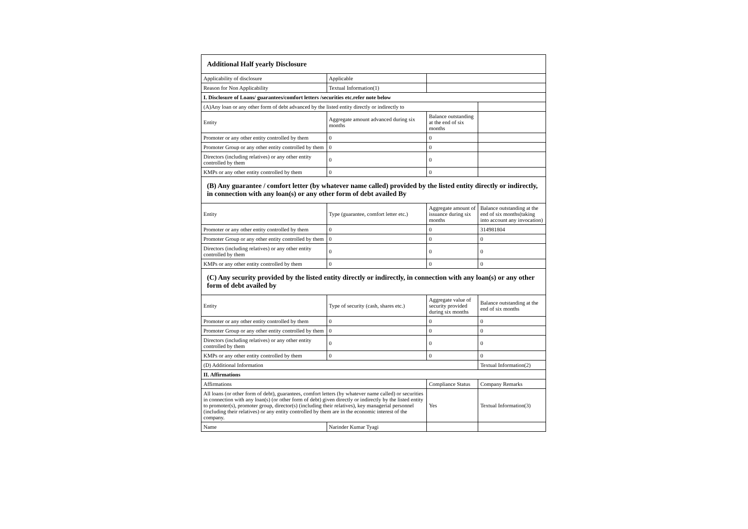| Additional Half yearly Disclosure | | | |
| Applicability of disclosure | Applicable | | |
| Reason for Non Applicability | Textual Information(1) | | |
| I. Disclosure of Loans/ guarantees/comfort letters /securities etc.refer note below | | | |
| (A)Any loan or any other form of debt advanced by the listed entity directly or indirectly to | | | |
| Entity | Aggregate amount advanced during six months | Balance outstanding at the end of six months | |
| Promoter or any other entity controlled by them | 0 | 0 | |
| Promoter Group or any other entity controlled by them | 0 | 0 | |
| Directors (including relatives) or any other entity controlled by them | 0 | 0 | |
| KMPs or any other entity controlled by them | 0 | 0 | |
| (B) Any guarantee / comfort letter (by whatever name called) provided by the listed entity directly or indirectly, in connection with any loan(s) or any other form of debt availed By | | | |
| Entity | Type (guarantee, comfort letter etc.) | Aggregate amount of issuance during six months | Balance outstanding at the end of six months(taking into account any invocation) |
| Promoter or any other entity controlled by them | 0 | 0 | 314981804 |
| Promoter Group or any other entity controlled by them | 0 | 0 | 0 |
| Directors (including relatives) or any other entity controlled by them | 0 | 0 | 0 |
| KMPs or any other entity controlled by them | 0 | 0 | 0 |
| (C) Any security provided by the listed entity directly or indirectly, in connection with any loan(s) or any other form of debt availed by | | | |
| Entity | Type of security (cash, shares etc.) | Aggregate value of security provided during six months | Balance outstanding at the end of six months |
| Promoter or any other entity controlled by them | 0 | 0 | 0 |
| Promoter Group or any other entity controlled by them | 0 | 0 | 0 |
| Directors (including relatives) or any other entity controlled by them | 0 | 0 | 0 |
| KMPs or any other entity controlled by them | 0 | 0 | 0 |
| (D) Additional Information | | | Textual Information(2) |
| II. Affirmations | | | |
| Affirmations | | Compliance Status | Company Remarks |
| All loans (or other form of debt), guarantees, comfort letters (by whatever name called) or securities in connection with any loan(s) (or other form of debt) given directly or indirectly by the listed entity to promoter(s), promoter group, director(s) (including their relatives), key managerial personnel (including their relatives) or any entity controlled by them are in the economic interest of the company. | | Yes | Textual Information(3) |
| Name | Narinder Kumar Tyagi | | |